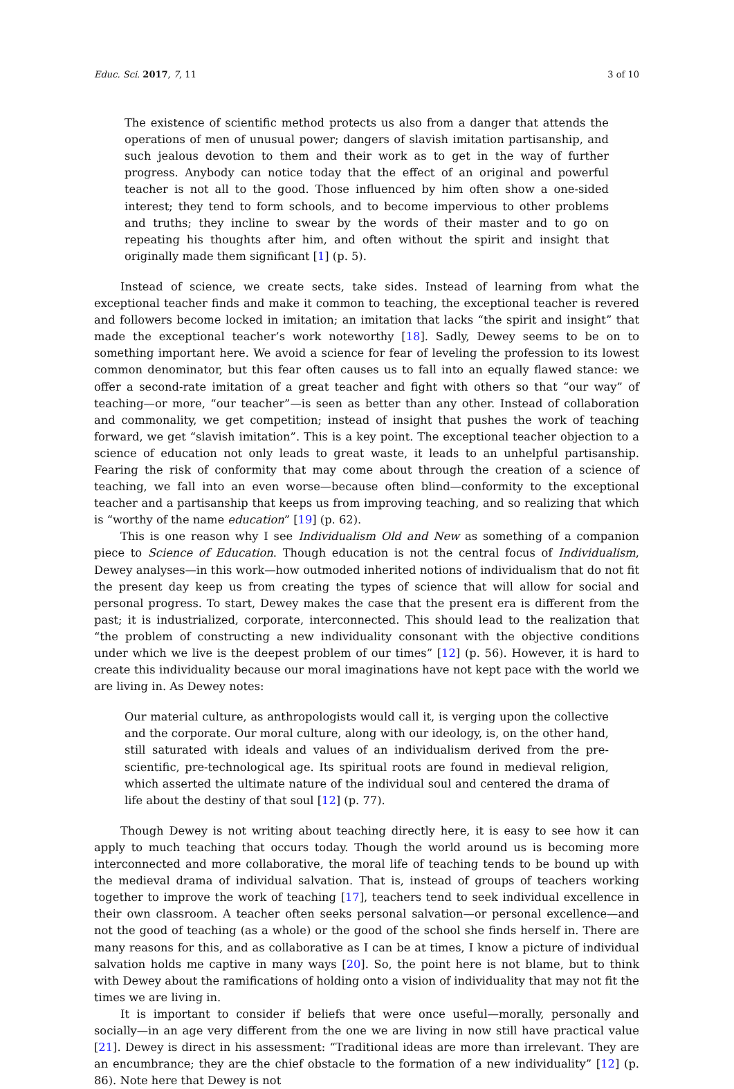Educ. Sci. 2017, 7, 11 3 of 10
The existence of scientific method protects us also from a danger that attends the operations of men of unusual power; dangers of slavish imitation partisanship, and such jealous devotion to them and their work as to get in the way of further progress. Anybody can notice today that the effect of an original and powerful teacher is not all to the good. Those influenced by him often show a one-sided interest; they tend to form schools, and to become impervious to other problems and truths; they incline to swear by the words of their master and to go on repeating his thoughts after him, and often without the spirit and insight that originally made them significant [1] (p. 5).
Instead of science, we create sects, take sides. Instead of learning from what the exceptional teacher finds and make it common to teaching, the exceptional teacher is revered and followers become locked in imitation; an imitation that lacks “the spirit and insight” that made the exceptional teacher’s work noteworthy [18]. Sadly, Dewey seems to be on to something important here. We avoid a science for fear of leveling the profession to its lowest common denominator, but this fear often causes us to fall into an equally flawed stance: we offer a second-rate imitation of a great teacher and fight with others so that “our way” of teaching—or more, “our teacher”—is seen as better than any other. Instead of collaboration and commonality, we get competition; instead of insight that pushes the work of teaching forward, we get “slavish imitation”. This is a key point. The exceptional teacher objection to a science of education not only leads to great waste, it leads to an unhelpful partisanship. Fearing the risk of conformity that may come about through the creation of a science of teaching, we fall into an even worse—because often blind—conformity to the exceptional teacher and a partisanship that keeps us from improving teaching, and so realizing that which is “worthy of the name education” [19] (p. 62).
This is one reason why I see Individualism Old and New as something of a companion piece to Science of Education. Though education is not the central focus of Individualism, Dewey analyses—in this work—how outmoded inherited notions of individualism that do not fit the present day keep us from creating the types of science that will allow for social and personal progress. To start, Dewey makes the case that the present era is different from the past; it is industrialized, corporate, interconnected. This should lead to the realization that “the problem of constructing a new individuality consonant with the objective conditions under which we live is the deepest problem of our times” [12] (p. 56). However, it is hard to create this individuality because our moral imaginations have not kept pace with the world we are living in. As Dewey notes:
Our material culture, as anthropologists would call it, is verging upon the collective and the corporate. Our moral culture, along with our ideology, is, on the other hand, still saturated with ideals and values of an individualism derived from the pre-scientific, pre-technological age. Its spiritual roots are found in medieval religion, which asserted the ultimate nature of the individual soul and centered the drama of life about the destiny of that soul [12] (p. 77).
Though Dewey is not writing about teaching directly here, it is easy to see how it can apply to much teaching that occurs today. Though the world around us is becoming more interconnected and more collaborative, the moral life of teaching tends to be bound up with the medieval drama of individual salvation. That is, instead of groups of teachers working together to improve the work of teaching [17], teachers tend to seek individual excellence in their own classroom. A teacher often seeks personal salvation—or personal excellence—and not the good of teaching (as a whole) or the good of the school she finds herself in. There are many reasons for this, and as collaborative as I can be at times, I know a picture of individual salvation holds me captive in many ways [20]. So, the point here is not blame, but to think with Dewey about the ramifications of holding onto a vision of individuality that may not fit the times we are living in.
It is important to consider if beliefs that were once useful—morally, personally and socially—in an age very different from the one we are living in now still have practical value [21]. Dewey is direct in his assessment: “Traditional ideas are more than irrelevant. They are an encumbrance; they are the chief obstacle to the formation of a new individuality” [12] (p. 86). Note here that Dewey is not